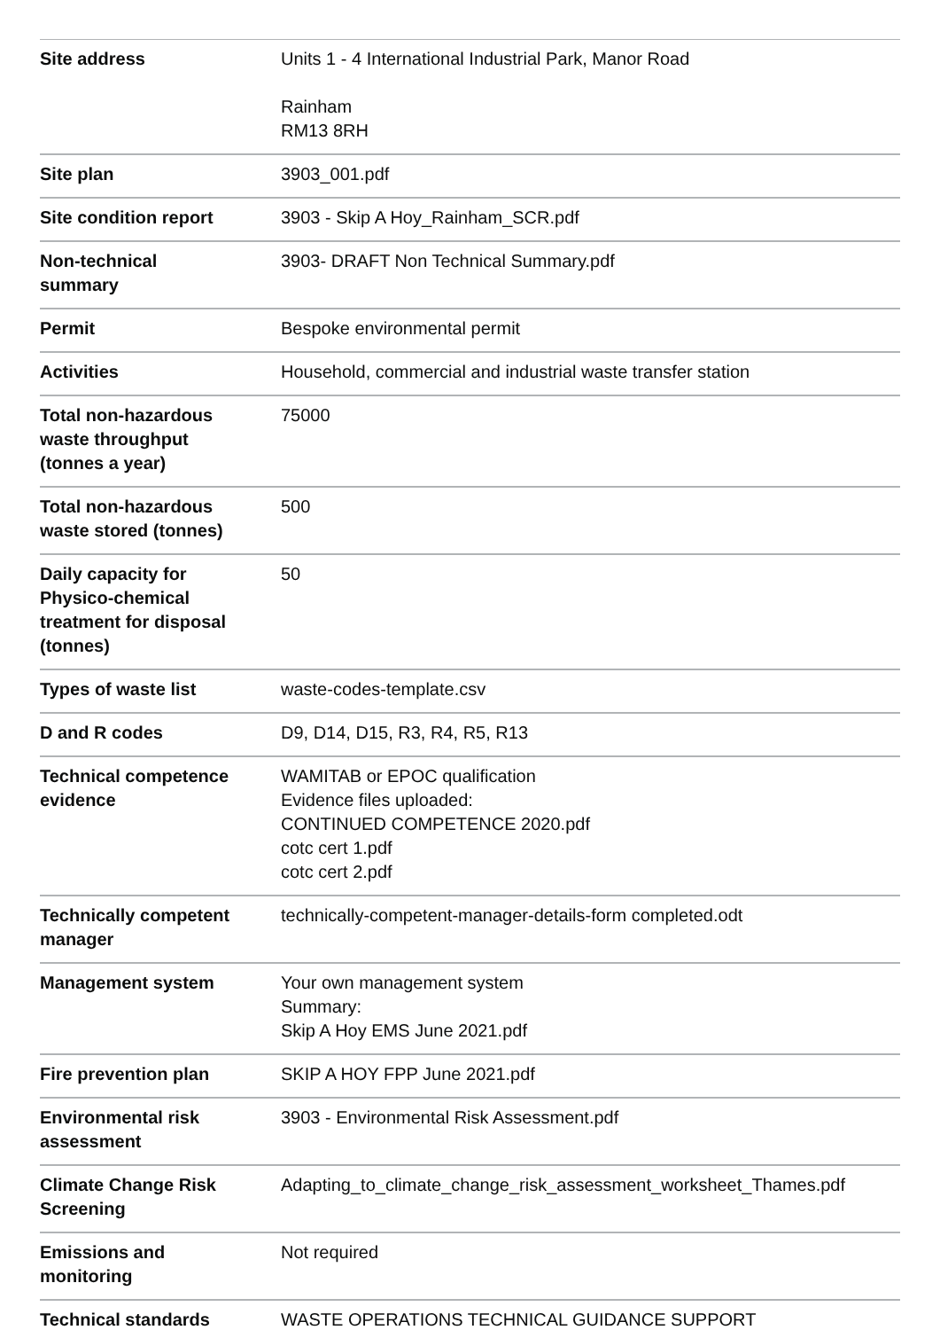| Site address | Units 1 - 4 International Industrial Park, Manor Road Rainham RM13 8RH |
| Site plan | 3903_001.pdf |
| Site condition report | 3903 - Skip A Hoy_Rainham_SCR.pdf |
| Non-technical summary | 3903- DRAFT Non Technical Summary.pdf |
| Permit | Bespoke environmental permit |
| Activities | Household, commercial and industrial waste transfer station |
| Total non-hazardous waste throughput (tonnes a year) | 75000 |
| Total non-hazardous waste stored (tonnes) | 500 |
| Daily capacity for Physico-chemical treatment for disposal (tonnes) | 50 |
| Types of waste list | waste-codes-template.csv |
| D and R codes | D9, D14, D15, R3, R4, R5, R13 |
| Technical competence evidence | WAMITAB or EPOC qualification Evidence files uploaded: CONTINUED COMPETENCE 2020.pdf cotc cert 1.pdf cotc cert 2.pdf |
| Technically competent manager | technically-competent-manager-details-form completed.odt |
| Management system | Your own management system Summary: Skip A Hoy EMS June 2021.pdf |
| Fire prevention plan | SKIP A HOY FPP June 2021.pdf |
| Environmental risk assessment | 3903 - Environmental Risk Assessment.pdf |
| Climate Change Risk Screening | Adapting_to_climate_change_risk_assessment_worksheet_Thames.pdf |
| Emissions and monitoring | Not required |
| Technical standards | WASTE OPERATIONS TECHNICAL GUIDANCE SUPPORT |